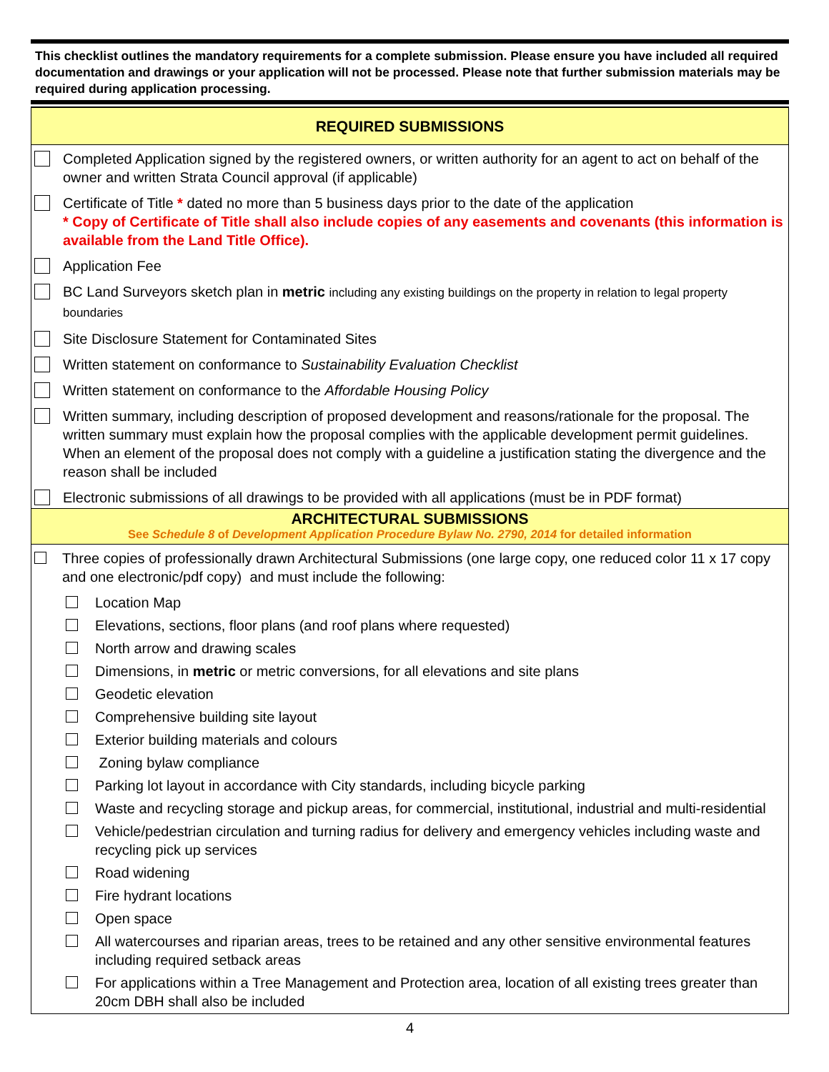This checklist outlines the mandatory requirements for a complete submission. Please ensure you have included all required documentation and drawings or your application will not be processed. Please note that further submission materials may be required during application processing.
REQUIRED SUBMISSIONS
Completed Application signed by the registered owners, or written authority for an agent to act on behalf of the owner and written Strata Council approval (if applicable)
Certificate of Title * dated no more than 5 business days prior to the date of the application
* Copy of Certificate of Title shall also include copies of any easements and covenants (this information is available from the Land Title Office).
Application Fee
BC Land Surveyors sketch plan in metric including any existing buildings on the property in relation to legal property boundaries
Site Disclosure Statement for Contaminated Sites
Written statement on conformance to Sustainability Evaluation Checklist
Written statement on conformance to the Affordable Housing Policy
Written summary, including description of proposed development and reasons/rationale for the proposal. The written summary must explain how the proposal complies with the applicable development permit guidelines. When an element of the proposal does not comply with a guideline a justification stating the divergence and the reason shall be included
Electronic submissions of all drawings to be provided with all applications (must be in PDF format)
ARCHITECTURAL SUBMISSIONS
See Schedule 8 of Development Application Procedure Bylaw No. 2790, 2014 for detailed information
Three copies of professionally drawn Architectural Submissions (one large copy, one reduced color 11 x 17 copy and one electronic/pdf copy) and must include the following:
Location Map
Elevations, sections, floor plans (and roof plans where requested)
North arrow and drawing scales
Dimensions, in metric or metric conversions, for all elevations and site plans
Geodetic elevation
Comprehensive building site layout
Exterior building materials and colours
Zoning bylaw compliance
Parking lot layout in accordance with City standards, including bicycle parking
Waste and recycling storage and pickup areas, for commercial, institutional, industrial and multi-residential
Vehicle/pedestrian circulation and turning radius for delivery and emergency vehicles including waste and recycling pick up services
Road widening
Fire hydrant locations
Open space
All watercourses and riparian areas, trees to be retained and any other sensitive environmental features including required setback areas
For applications within a Tree Management and Protection area, location of all existing trees greater than 20cm DBH shall also be included
4